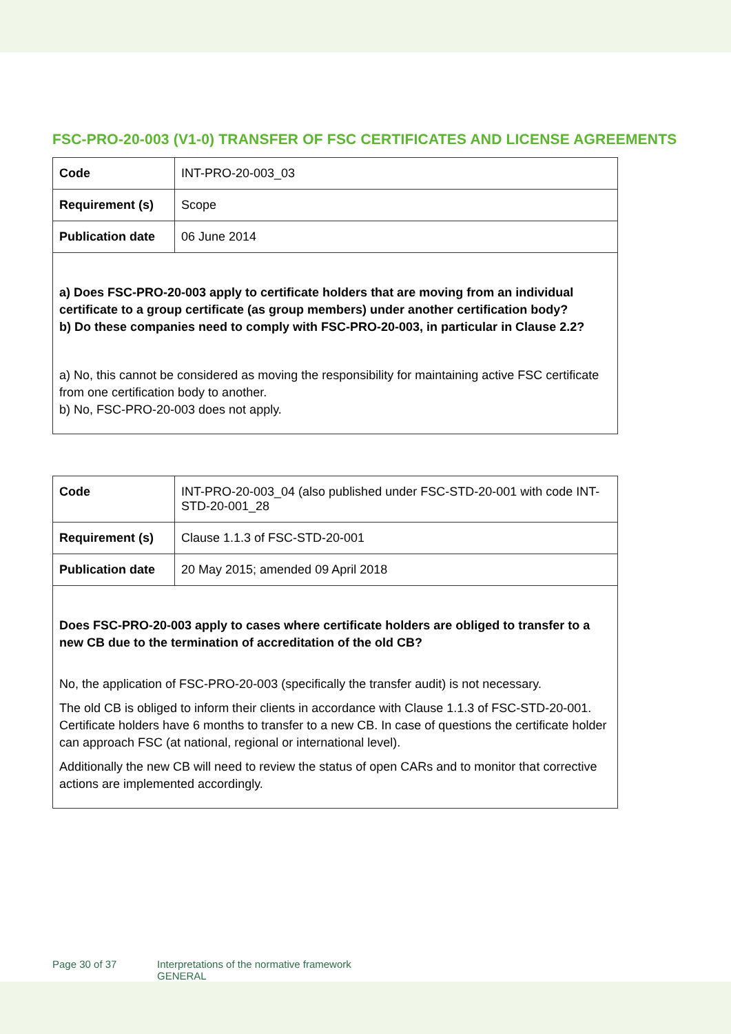FSC-PRO-20-003 (V1-0) TRANSFER OF FSC CERTIFICATES AND LICENSE AGREEMENTS
| Code | INT-PRO-20-003_03 |
| Requirement (s) | Scope |
| Publication date | 06 June 2014 |
| a) Does FSC-PRO-20-003 apply to certificate holders that are moving from an individual certificate to a group certificate (as group members) under another certification body? b) Do these companies need to comply with FSC-PRO-20-003, in particular in Clause 2.2? a) No, this cannot be considered as moving the responsibility for maintaining active FSC certificate from one certification body to another. b) No, FSC-PRO-20-003 does not apply. | |
| Code | INT-PRO-20-003_04 (also published under FSC-STD-20-001 with code INT-STD-20-001_28 |
| Requirement (s) | Clause 1.1.3 of FSC-STD-20-001 |
| Publication date | 20 May 2015; amended 09 April 2018 |
| Does FSC-PRO-20-003 apply to cases where certificate holders are obliged to transfer to a new CB due to the termination of accreditation of the old CB? No, the application of FSC-PRO-20-003 (specifically the transfer audit) is not necessary. The old CB is obliged to inform their clients in accordance with Clause 1.1.3 of FSC-STD-20-001. Certificate holders have 6 months to transfer to a new CB. In case of questions the certificate holder can approach FSC (at national, regional or international level). Additionally the new CB will need to review the status of open CARs and to monitor that corrective actions are implemented accordingly. | |
Page 30 of 37 Interpretations of the normative framework
GENERAL